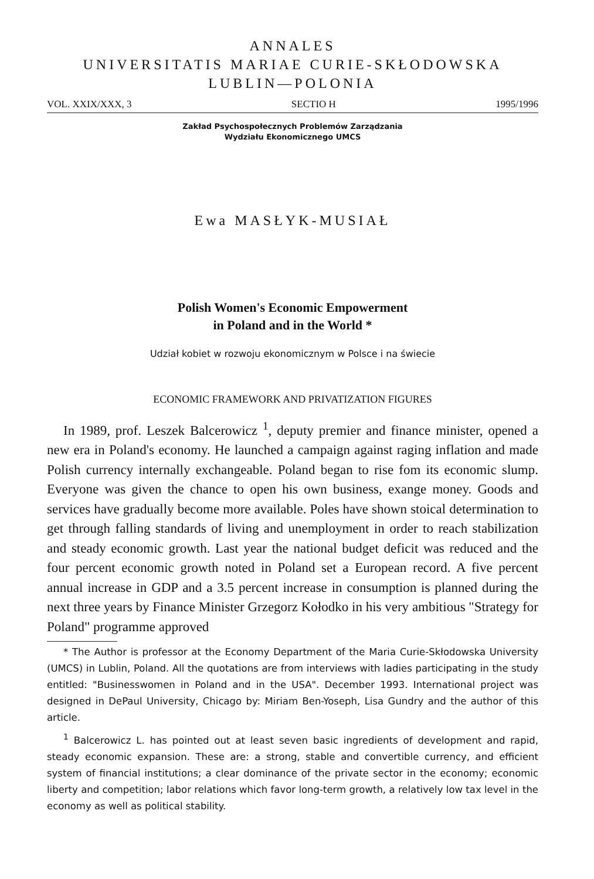ANNALES
UNIVERSITATIS MARIAE CURIE-SKŁODOWSKA
LUBLIN—POLONIA
VOL. XXIX/XXX, 3 SECTIO H 1995/1996
Zakład Psychospołecznych Problemów Zarządzania
Wydziału Ekonomicznego UMCS
Ewa MASŁYK-MUSIAŁ
Polish Women's Economic Empowerment
in Poland and in the World *
Udział kobiet w rozwoju ekonomicznym w Polsce i na świecie
ECONOMIC FRAMEWORK AND PRIVATIZATION FIGURES
In 1989, prof. Leszek Balcerowicz <sup>1</sup>, deputy premier and finance minister, opened a new era in Poland's economy. He launched a campaign against raging inflation and made Polish currency internally exchangeable. Poland began to rise fom its economic slump. Everyone was given the chance to open his own business, exange money. Goods and services have gradually become more available. Poles have shown stoical determination to get through falling standards of living and unemployment in order to reach stabilization and steady economic growth. Last year the national budget deficit was reduced and the four percent economic growth noted in Poland set a European record. A five percent annual increase in GDP and a 3.5 percent increase in consumption is planned during the next three years by Finance Minister Grzegorz Kołodko in his very ambitious "Strategy for Poland" programme approved
* The Author is professor at the Economy Department of the Maria Curie-Skłodowska University (UMCS) in Lublin, Poland. All the quotations are from interviews with ladies participating in the study entitled: "Businesswomen in Poland and in the USA". December 1993. International project was designed in DePaul University, Chicago by: Miriam Ben-Yoseph, Lisa Gundry and the author of this article.
<sup>1</sup> Balcerowicz L. has pointed out at least seven basic ingredients of development and rapid, steady economic expansion. These are: a strong, stable and convertible currency, and efficient system of financial institutions; a clear dominance of the private sector in the economy; economic liberty and competition; labor relations which favor long-term growth, a relatively low tax level in the economy as well as political stability.